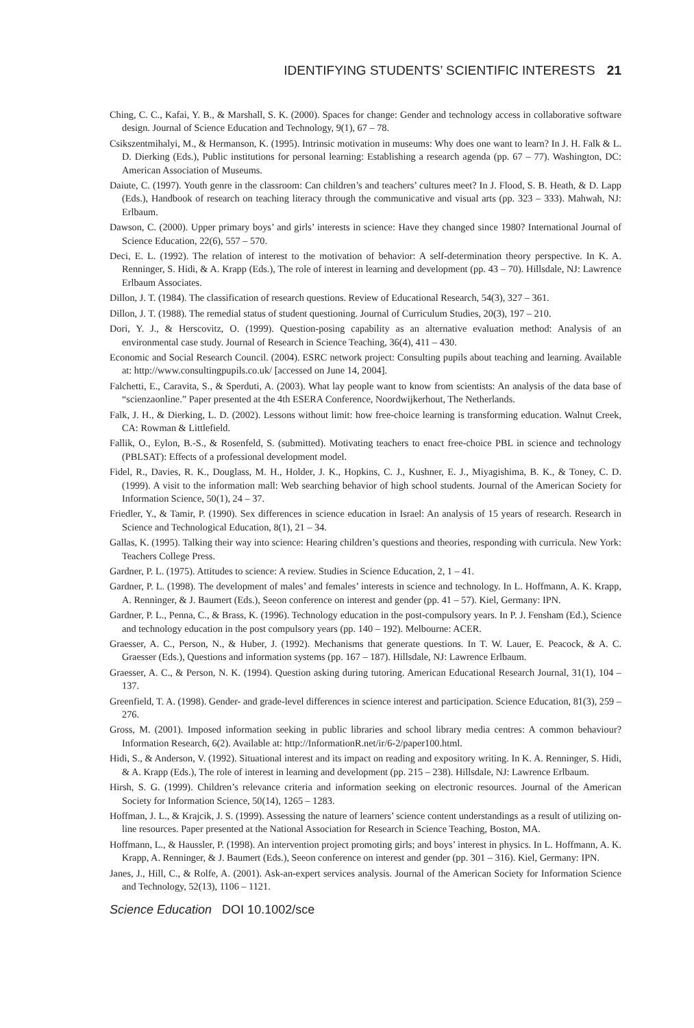IDENTIFYING STUDENTS’ SCIENTIFIC INTERESTS 21
Ching, C. C., Kafai, Y. B., & Marshall, S. K. (2000). Spaces for change: Gender and technology access in collaborative software design. Journal of Science Education and Technology, 9(1), 67 – 78.
Csikszentmihalyi, M., & Hermanson, K. (1995). Intrinsic motivation in museums: Why does one want to learn? In J. H. Falk & L. D. Dierking (Eds.), Public institutions for personal learning: Establishing a research agenda (pp. 67 – 77). Washington, DC: American Association of Museums.
Daiute, C. (1997). Youth genre in the classroom: Can children’s and teachers’ cultures meet? In J. Flood, S. B. Heath, & D. Lapp (Eds.), Handbook of research on teaching literacy through the communicative and visual arts (pp. 323 – 333). Mahwah, NJ: Erlbaum.
Dawson, C. (2000). Upper primary boys’ and girls’ interests in science: Have they changed since 1980? International Journal of Science Education, 22(6), 557 – 570.
Deci, E. L. (1992). The relation of interest to the motivation of behavior: A self-determination theory perspective. In K. A. Renninger, S. Hidi, & A. Krapp (Eds.), The role of interest in learning and development (pp. 43 – 70). Hillsdale, NJ: Lawrence Erlbaum Associates.
Dillon, J. T. (1984). The classification of research questions. Review of Educational Research, 54(3), 327 – 361.
Dillon, J. T. (1988). The remedial status of student questioning. Journal of Curriculum Studies, 20(3), 197 – 210.
Dori, Y. J., & Herscovitz, O. (1999). Question-posing capability as an alternative evaluation method: Analysis of an environmental case study. Journal of Research in Science Teaching, 36(4), 411 – 430.
Economic and Social Research Council. (2004). ESRC network project: Consulting pupils about teaching and learning. Available at: http://www.consultingpupils.co.uk/ [accessed on June 14, 2004].
Falchetti, E., Caravita, S., & Sperduti, A. (2003). What lay people want to know from scientists: An analysis of the data base of “scienzaonline.” Paper presented at the 4th ESERA Conference, Noordwijkerhout, The Netherlands.
Falk, J. H., & Dierking, L. D. (2002). Lessons without limit: how free-choice learning is transforming education. Walnut Creek, CA: Rowman & Littlefield.
Fallik, O., Eylon, B.-S., & Rosenfeld, S. (submitted). Motivating teachers to enact free-choice PBL in science and technology (PBLSAT): Effects of a professional development model.
Fidel, R., Davies, R. K., Douglass, M. H., Holder, J. K., Hopkins, C. J., Kushner, E. J., Miyagishima, B. K., & Toney, C. D. (1999). A visit to the information mall: Web searching behavior of high school students. Journal of the American Society for Information Science, 50(1), 24 – 37.
Friedler, Y., & Tamir, P. (1990). Sex differences in science education in Israel: An analysis of 15 years of research. Research in Science and Technological Education, 8(1), 21 – 34.
Gallas, K. (1995). Talking their way into science: Hearing children’s questions and theories, responding with curricula. New York: Teachers College Press.
Gardner, P. L. (1975). Attitudes to science: A review. Studies in Science Education, 2, 1 – 41.
Gardner, P. L. (1998). The development of males’ and females’ interests in science and technology. In L. Hoffmann, A. K. Krapp, A. Renninger, & J. Baumert (Eds.), Seeon conference on interest and gender (pp. 41 – 57). Kiel, Germany: IPN.
Gardner, P. L., Penna, C., & Brass, K. (1996). Technology education in the post-compulsory years. In P. J. Fensham (Ed.), Science and technology education in the post compulsory years (pp. 140 – 192). Melbourne: ACER.
Graesser, A. C., Person, N., & Huber, J. (1992). Mechanisms that generate questions. In T. W. Lauer, E. Peacock, & A. C. Graesser (Eds.), Questions and information systems (pp. 167 – 187). Hillsdale, NJ: Lawrence Erlbaum.
Graesser, A. C., & Person, N. K. (1994). Question asking during tutoring. American Educational Research Journal, 31(1), 104 – 137.
Greenfield, T. A. (1998). Gender- and grade-level differences in science interest and participation. Science Education, 81(3), 259 – 276.
Gross, M. (2001). Imposed information seeking in public libraries and school library media centres: A common behaviour? Information Research, 6(2). Available at: http://InformationR.net/ir/6-2/paper100.html.
Hidi, S., & Anderson, V. (1992). Situational interest and its impact on reading and expository writing. In K. A. Renninger, S. Hidi, & A. Krapp (Eds.), The role of interest in learning and development (pp. 215 – 238). Hillsdale, NJ: Lawrence Erlbaum.
Hirsh, S. G. (1999). Children’s relevance criteria and information seeking on electronic resources. Journal of the American Society for Information Science, 50(14), 1265 – 1283.
Hoffman, J. L., & Krajcik, J. S. (1999). Assessing the nature of learners’ science content understandings as a result of utilizing on-line resources. Paper presented at the National Association for Research in Science Teaching, Boston, MA.
Hoffmann, L., & Haussler, P. (1998). An intervention project promoting girls; and boys’ interest in physics. In L. Hoffmann, A. K. Krapp, A. Renninger, & J. Baumert (Eds.), Seeon conference on interest and gender (pp. 301 – 316). Kiel, Germany: IPN.
Janes, J., Hill, C., & Rolfe, A. (2001). Ask-an-expert services analysis. Journal of the American Society for Information Science and Technology, 52(13), 1106 – 1121.
Science Education DOI 10.1002/sce